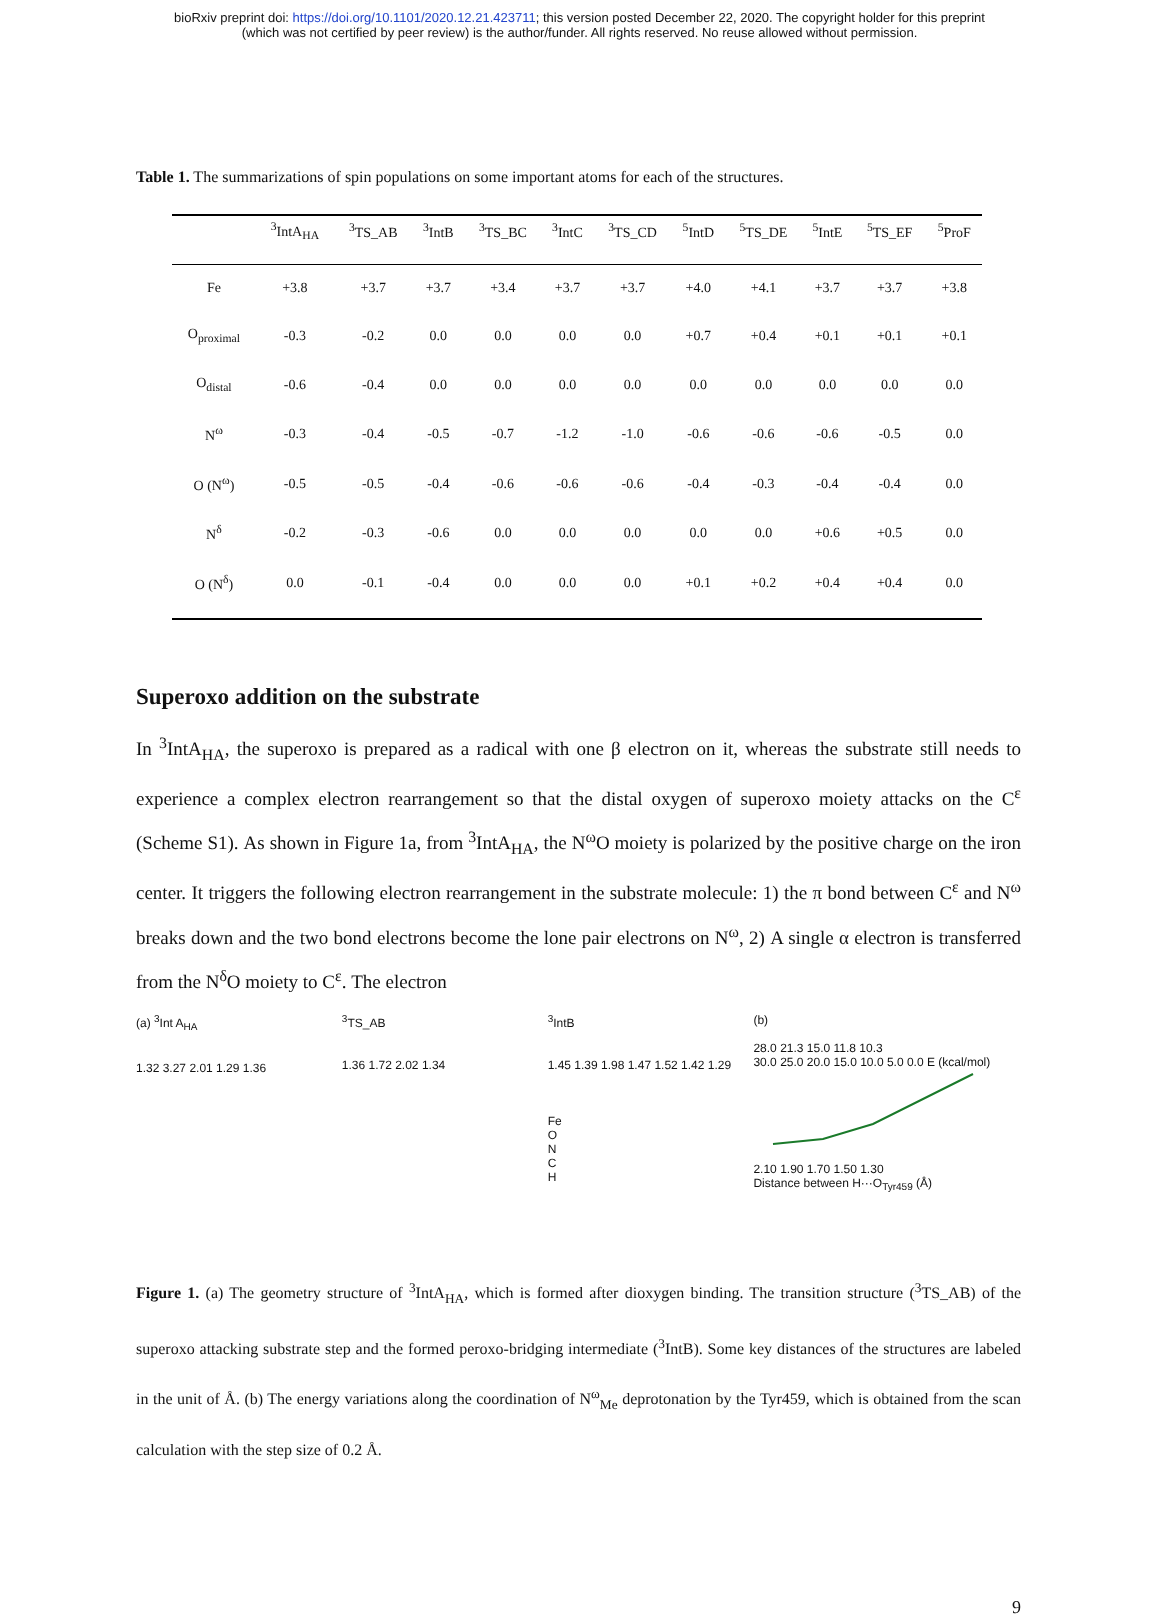bioRxiv preprint doi: https://doi.org/10.1101/2020.12.21.423711; this version posted December 22, 2020. The copyright holder for this preprint
(which was not certified by peer review) is the author/funder. All rights reserved. No reuse allowed without permission.
Table 1. The summarizations of spin populations on some important atoms for each of the structures.
| | <sup>3</sup> IntA<sub>HA</sub> | <sup>3</sup> TS_AB | <sup>3</sup> IntB | <sup>3</sup> TS_BC | <sup>3</sup> IntC | <sup>3</sup> TS_CD | <sup>5</sup> IntD | <sup>5</sup> TS_DE | <sup>5</sup> IntE | <sup>5</sup> TS_EF | <sup>5</sup> ProF |
| --- | --- | --- | --- | --- | --- | --- | --- | --- | --- | --- | --- |
| Fe | +3.8 | +3.7 | +3.7 | +3.4 | +3.7 | +3.7 | +4.0 | +4.1 | +3.7 | +3.7 | +3.8 |
| O<sub>proximal</sub> | -0.3 | -0.2 | 0.0 | 0.0 | 0.0 | 0.0 | +0.7 | +0.4 | +0.1 | +0.1 | +0.1 |
| O<sub>distal</sub> | -0.6 | -0.4 | 0.0 | 0.0 | 0.0 | 0.0 | 0.0 | 0.0 | 0.0 | 0.0 | 0.0 |
| N<sup>ω</sup> | -0.3 | -0.4 | -0.5 | -0.7 | -1.2 | -1.0 | -0.6 | -0.6 | -0.6 | -0.5 | 0.0 |
| O (N<sup>ω</sup>) | -0.5 | -0.5 | -0.4 | -0.6 | -0.6 | -0.6 | -0.4 | -0.3 | -0.4 | -0.4 | 0.0 |
| N<sup>δ</sup> | -0.2 | -0.3 | -0.6 | 0.0 | 0.0 | 0.0 | 0.0 | 0.0 | +0.6 | +0.5 | 0.0 |
| O (N<sup>δ</sup>) | 0.0 | -0.1 | -0.4 | 0.0 | 0.0 | 0.0 | +0.1 | +0.2 | +0.4 | +0.4 | 0.0 |
Superoxo addition on the substrate
In <sup>3</sup>IntA<sub>HA</sub>, the superoxo is prepared as a radical with one β electron on it, whereas the substrate still needs to experience a complex electron rearrangement so that the distal oxygen of superoxo moiety attacks on the C<sup>ε</sup> (Scheme S1). As shown in Figure 1a, from <sup>3</sup>IntA<sub>HA</sub>, the N<sup>ω</sup>O moiety is polarized by the positive charge on the iron center. It triggers the following electron rearrangement in the substrate molecule: 1) the π bond between C<sup>ε</sup> and N<sup>ω</sup> breaks down and the two bond electrons become the lone pair electrons on N<sup>ω</sup>, 2) A single α electron is transferred from the N<sup>δ</sup>O moiety to C<sup>ε</sup>. The electron
(a) <sup>3</sup>Int A<sub>HA</sub>
1.32 3.27 2.01 1.29 1.36
<sup>3</sup> TS_AB
1.36 1.72 2.02 1.34
<sup>3</sup> IntB
1.45 1.39 1.98 1.47 1.52 1.42 1.29
Fe
O
N
C
H
(b)
28.0 21.3 15.0 11.8 10.3
30.0 25.0 20.0 15.0 10.0 5.0 0.0 E (kcal/mol)
2.10 1.90 1.70 1.50 1.30
Distance between H···O<sub>Tyr459</sub> (Å)
Figure 1. (a) The geometry structure of <sup>3</sup>IntA<sub>HA</sub>, which is formed after dioxygen binding. The transition structure (<sup>3</sup>TS_AB) of the superoxo attacking substrate step and the formed peroxo-bridging intermediate (<sup>3</sup>IntB). Some key distances of the structures are labeled in the unit of Å. (b) The energy variations along the coordination of N<sup>ω</sup><sub>Me</sub> deprotonation by the Tyr459, which is obtained from the scan calculation with the step size of 0.2 Å.
9